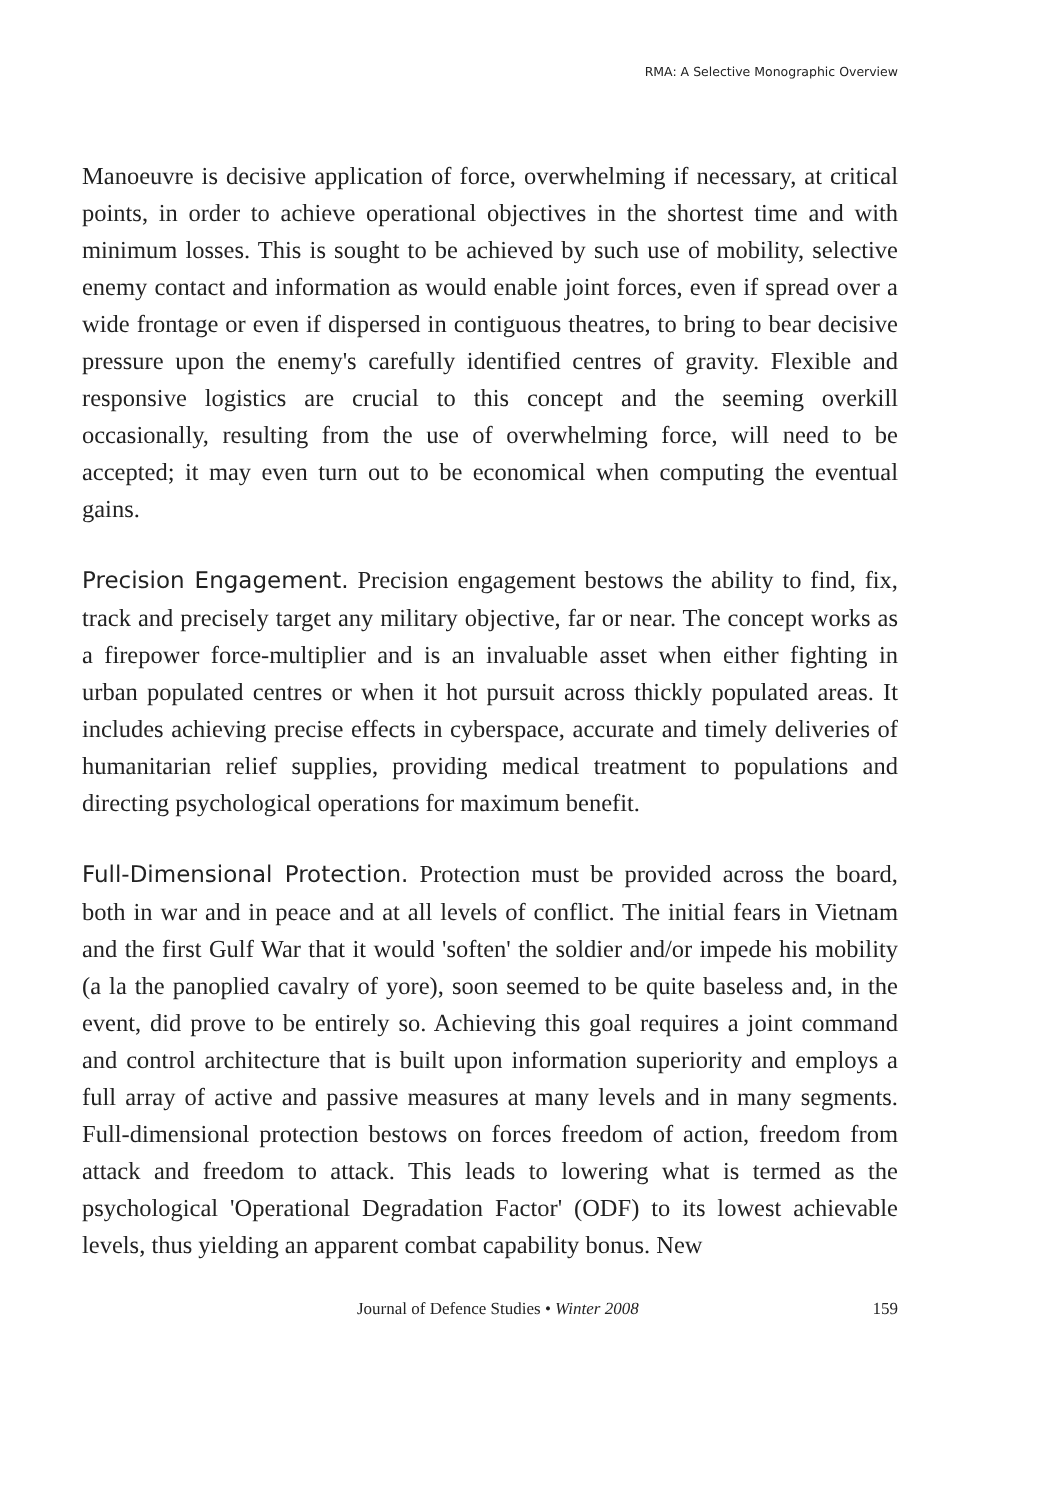RMA: A Selective Monographic Overview
Manoeuvre is decisive application of force, overwhelming if necessary, at critical points, in order to achieve operational objectives in the shortest time and with minimum losses. This is sought to be achieved by such use of mobility, selective enemy contact and information as would enable joint forces, even if spread over a wide frontage or even if dispersed in contiguous theatres, to bring to bear decisive pressure upon the enemy's carefully identified centres of gravity. Flexible and responsive logistics are crucial to this concept and the seeming overkill occasionally, resulting from the use of overwhelming force, will need to be accepted; it may even turn out to be economical when computing the eventual gains.
Precision Engagement. Precision engagement bestows the ability to find, fix, track and precisely target any military objective, far or near. The concept works as a firepower force-multiplier and is an invaluable asset when either fighting in urban populated centres or when it hot pursuit across thickly populated areas. It includes achieving precise effects in cyberspace, accurate and timely deliveries of humanitarian relief supplies, providing medical treatment to populations and directing psychological operations for maximum benefit.
Full-Dimensional Protection. Protection must be provided across the board, both in war and in peace and at all levels of conflict. The initial fears in Vietnam and the first Gulf War that it would 'soften' the soldier and/or impede his mobility (a la the panoplied cavalry of yore), soon seemed to be quite baseless and, in the event, did prove to be entirely so. Achieving this goal requires a joint command and control architecture that is built upon information superiority and employs a full array of active and passive measures at many levels and in many segments. Full-dimensional protection bestows on forces freedom of action, freedom from attack and freedom to attack. This leads to lowering what is termed as the psychological 'Operational Degradation Factor' (ODF) to its lowest achievable levels, thus yielding an apparent combat capability bonus. New
Journal of Defence Studies • Winter 2008 159